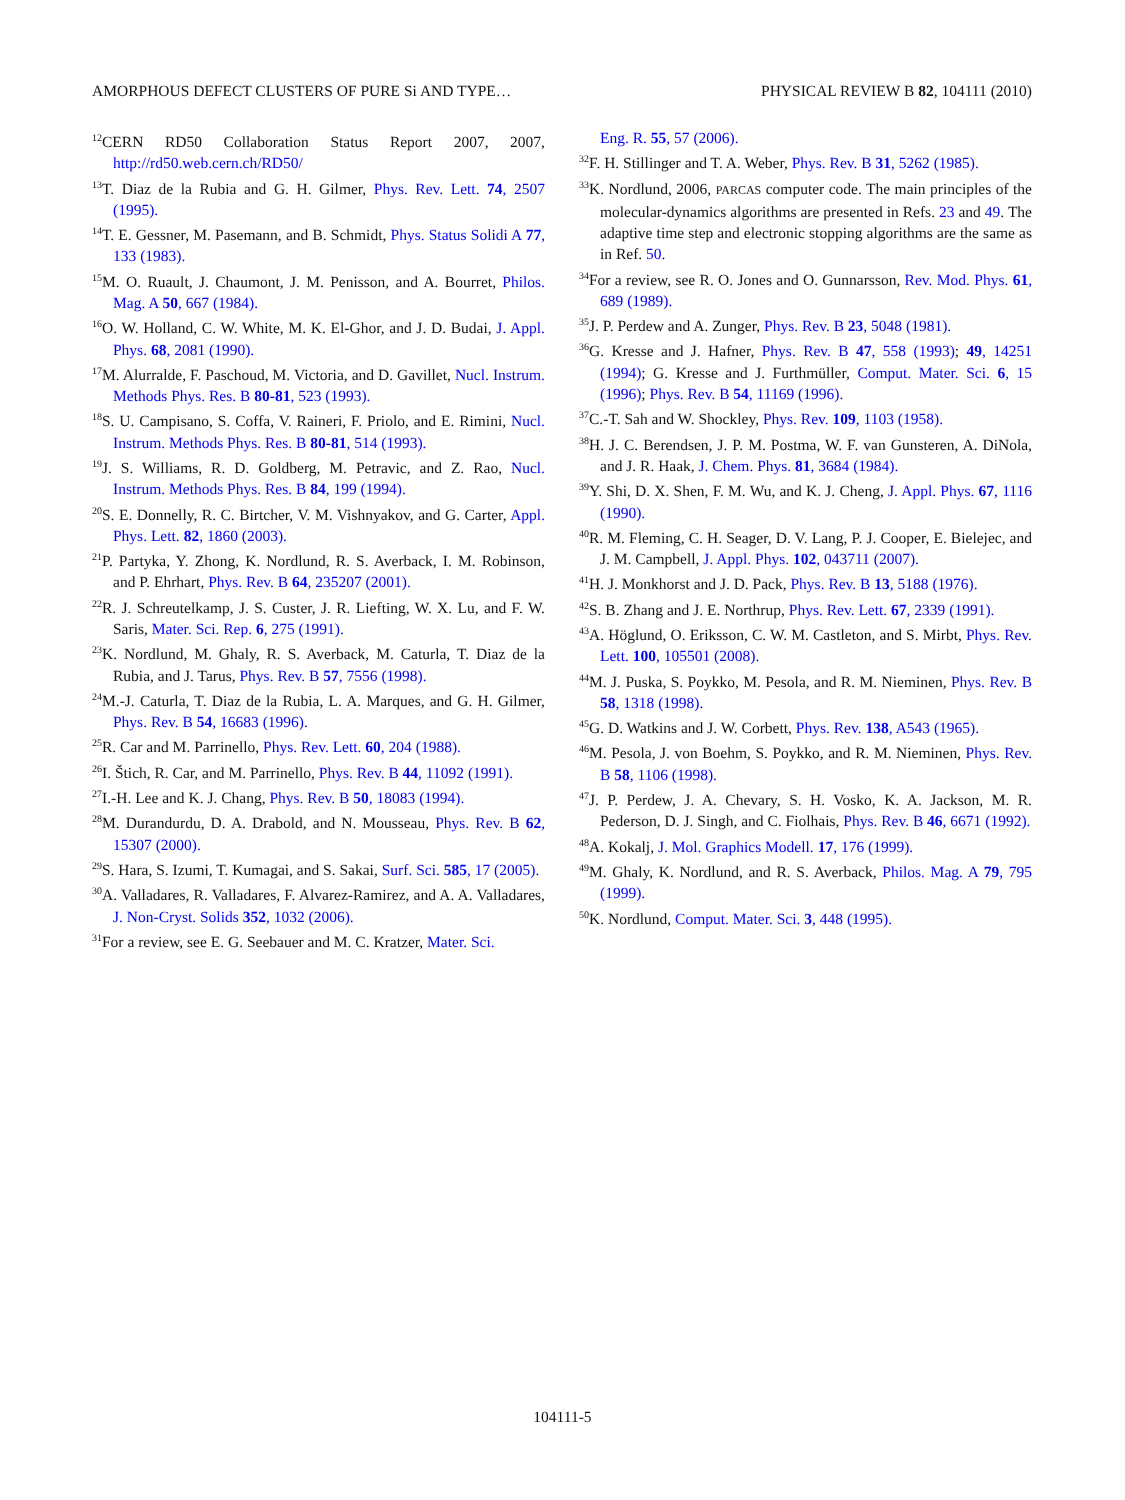AMORPHOUS DEFECT CLUSTERS OF PURE Si AND TYPE… PHYSICAL REVIEW B 82, 104111 (2010)
<sup>12</sup>CERN RD50 Collaboration Status Report 2007, 2007, http://rd50.web.cern.ch/RD50/
<sup>13</sup> T. Diaz de la Rubia and G. H. Gilmer, Phys. Rev. Lett. 74, 2507 (1995).
<sup>14</sup> T. E. Gessner, M. Pasemann, and B. Schmidt, Phys. Status Solidi A 77, 133 (1983).
<sup>15</sup> M. O. Ruault, J. Chaumont, J. M. Penisson, and A. Bourret, Philos. Mag. A 50, 667 (1984).
<sup>16</sup>O. W. Holland, C. W. White, M. K. El-Ghor, and J. D. Budai, J. Appl. Phys. 68, 2081 (1990).
<sup>17</sup> M. Alurralde, F. Paschoud, M. Victoria, and D. Gavillet, Nucl. Instrum. Methods Phys. Res. B 80-81, 523 (1993).
<sup>18</sup>S. U. Campisano, S. Coffa, V. Raineri, F. Priolo, and E. Rimini, Nucl. Instrum. Methods Phys. Res. B 80-81, 514 (1993).
<sup>19</sup> J. S. Williams, R. D. Goldberg, M. Petravic, and Z. Rao, Nucl. Instrum. Methods Phys. Res. B 84, 199 (1994).
<sup>20</sup>S. E. Donnelly, R. C. Birtcher, V. M. Vishnyakov, and G. Carter, Appl. Phys. Lett. 82, 1860 (2003).
<sup>21</sup>P. Partyka, Y. Zhong, K. Nordlund, R. S. Averback, I. M. Robinson, and P. Ehrhart, Phys. Rev. B 64, 235207 (2001).
<sup>22</sup> R. J. Schreutelkamp, J. S. Custer, J. R. Liefting, W. X. Lu, and F. W. Saris, Mater. Sci. Rep. 6, 275 (1991).
<sup>23</sup>K. Nordlund, M. Ghaly, R. S. Averback, M. Caturla, T. Diaz de la Rubia, and J. Tarus, Phys. Rev. B 57, 7556 (1998).
<sup>24</sup> M.-J. Caturla, T. Diaz de la Rubia, L. A. Marques, and G. H. Gilmer, Phys. Rev. B 54, 16683 (1996).
<sup>25</sup> R. Car and M. Parrinello, Phys. Rev. Lett. 60, 204 (1988).
<sup>26</sup> I. Štich, R. Car, and M. Parrinello, Phys. Rev. B 44, 11092 (1991).
<sup>27</sup> I.-H. Lee and K. J. Chang, Phys. Rev. B 50, 18083 (1994).
<sup>28</sup> M. Durandurdu, D. A. Drabold, and N. Mousseau, Phys. Rev. B 62, 15307 (2000).
<sup>29</sup>S. Hara, S. Izumi, T. Kumagai, and S. Sakai, Surf. Sci. 585, 17 (2005).
<sup>30</sup> A. Valladares, R. Valladares, F. Alvarez-Ramirez, and A. A. Valladares, J. Non-Cryst. Solids 352, 1032 (2006).
<sup>31</sup> For a review, see E. G. Seebauer and M. C. Kratzer, Mater. Sci.
Eng. R. 55, 57 (2006).
<sup>32</sup>F. H. Stillinger and T. A. Weber, Phys. Rev. B 31, 5262 (1985).
<sup>33</sup>K. Nordlund, 2006, PARCAS computer code. The main principles of the molecular-dynamics algorithms are presented in Refs. 23 and 49. The adaptive time step and electronic stopping algorithms are the same as in Ref. 50.
<sup>34</sup> For a review, see R. O. Jones and O. Gunnarsson, Rev. Mod. Phys. 61, 689 (1989).
<sup>35</sup> J. P. Perdew and A. Zunger, Phys. Rev. B 23, 5048 (1981).
<sup>36</sup> G. Kresse and J. Hafner, Phys. Rev. B 47, 558 (1993); 49, 14251 (1994); G. Kresse and J. Furthmüller, Comput. Mater. Sci. 6, 15 (1996); Phys. Rev. B 54, 11169 (1996).
<sup>37</sup>C.-T. Sah and W. Shockley, Phys. Rev. 109, 1103 (1958).
<sup>38</sup>H. J. C. Berendsen, J. P. M. Postma, W. F. van Gunsteren, A. DiNola, and J. R. Haak, J. Chem. Phys. 81, 3684 (1984).
<sup>39</sup>Y. Shi, D. X. Shen, F. M. Wu, and K. J. Cheng, J. Appl. Phys. 67, 1116 (1990).
<sup>40</sup> R. M. Fleming, C. H. Seager, D. V. Lang, P. J. Cooper, E. Bielejec, and J. M. Campbell, J. Appl. Phys. 102, 043711 (2007).
<sup>41</sup>H. J. Monkhorst and J. D. Pack, Phys. Rev. B 13, 5188 (1976).
<sup>42</sup>S. B. Zhang and J. E. Northrup, Phys. Rev. Lett. 67, 2339 (1991).
<sup>43</sup> A. Höglund, O. Eriksson, C. W. M. Castleton, and S. Mirbt, Phys. Rev. Lett. 100, 105501 (2008).
<sup>44</sup> M. J. Puska, S. Poykko, M. Pesola, and R. M. Nieminen, Phys. Rev. B 58, 1318 (1998).
<sup>45</sup> G. D. Watkins and J. W. Corbett, Phys. Rev. 138, A543 (1965).
<sup>46</sup> M. Pesola, J. von Boehm, S. Poykko, and R. M. Nieminen, Phys. Rev. B 58, 1106 (1998).
<sup>47</sup> J. P. Perdew, J. A. Chevary, S. H. Vosko, K. A. Jackson, M. R. Pederson, D. J. Singh, and C. Fiolhais, Phys. Rev. B 46, 6671 (1992).
<sup>48</sup> A. Kokalj, J. Mol. Graphics Modell. 17, 176 (1999).
<sup>49</sup> M. Ghaly, K. Nordlund, and R. S. Averback, Philos. Mag. A 79, 795 (1999).
<sup>50</sup>K. Nordlund, Comput. Mater. Sci. 3, 448 (1995).
104111-5